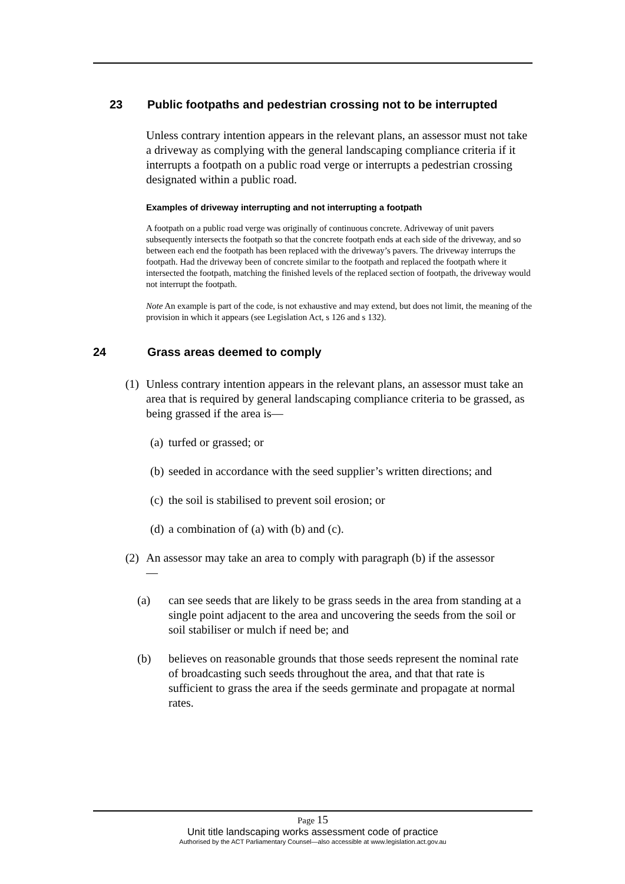23 Public footpaths and pedestrian crossing not to be interrupted
Unless contrary intention appears in the relevant plans, an assessor must not take a driveway as complying with the general landscaping compliance criteria if it interrupts a footpath on a public road verge or interrupts a pedestrian crossing designated within a public road.
Examples of driveway interrupting and not interrupting a footpath
A footpath on a public road verge was originally of continuous concrete. Adriveway of unit pavers subsequently intersects the footpath so that the concrete footpath ends at each side of the driveway, and so between each end the footpath has been replaced with the driveway’s pavers. The driveway interrups the footpath. Had the driveway been of concrete similar to the footpath and replaced the footpath where it intersected the footpath, matching the finished levels of the replaced section of footpath, the driveway would not interrupt the footpath.
Note An example is part of the code, is not exhaustive and may extend, but does not limit, the meaning of the provision in which it appears (see Legislation Act, s 126 and s 132).
24 Grass areas deemed to comply
(1) Unless contrary intention appears in the relevant plans, an assessor must take an area that is required by general landscaping compliance criteria to be grassed, as being grassed if the area is—
(a) turfed or grassed; or
(b) seeded in accordance with the seed supplier’s written directions; and
(c) the soil is stabilised to prevent soil erosion; or
(d) a combination of (a) with (b) and (c).
(2) An assessor may take an area to comply with paragraph (b) if the assessor
—
(a) can see seeds that are likely to be grass seeds in the area from standing at a single point adjacent to the area and uncovering the seeds from the soil or soil stabiliser or mulch if need be; and
(b) believes on reasonable grounds that those seeds represent the nominal rate of broadcasting such seeds throughout the area, and that that rate is sufficient to grass the area if the seeds germinate and propagate at normal rates.
Page 15
Unit title landscaping works assessment code of practice
Authorised by the ACT Parliamentary Counsel—also accessible at www.legislation.act.gov.au